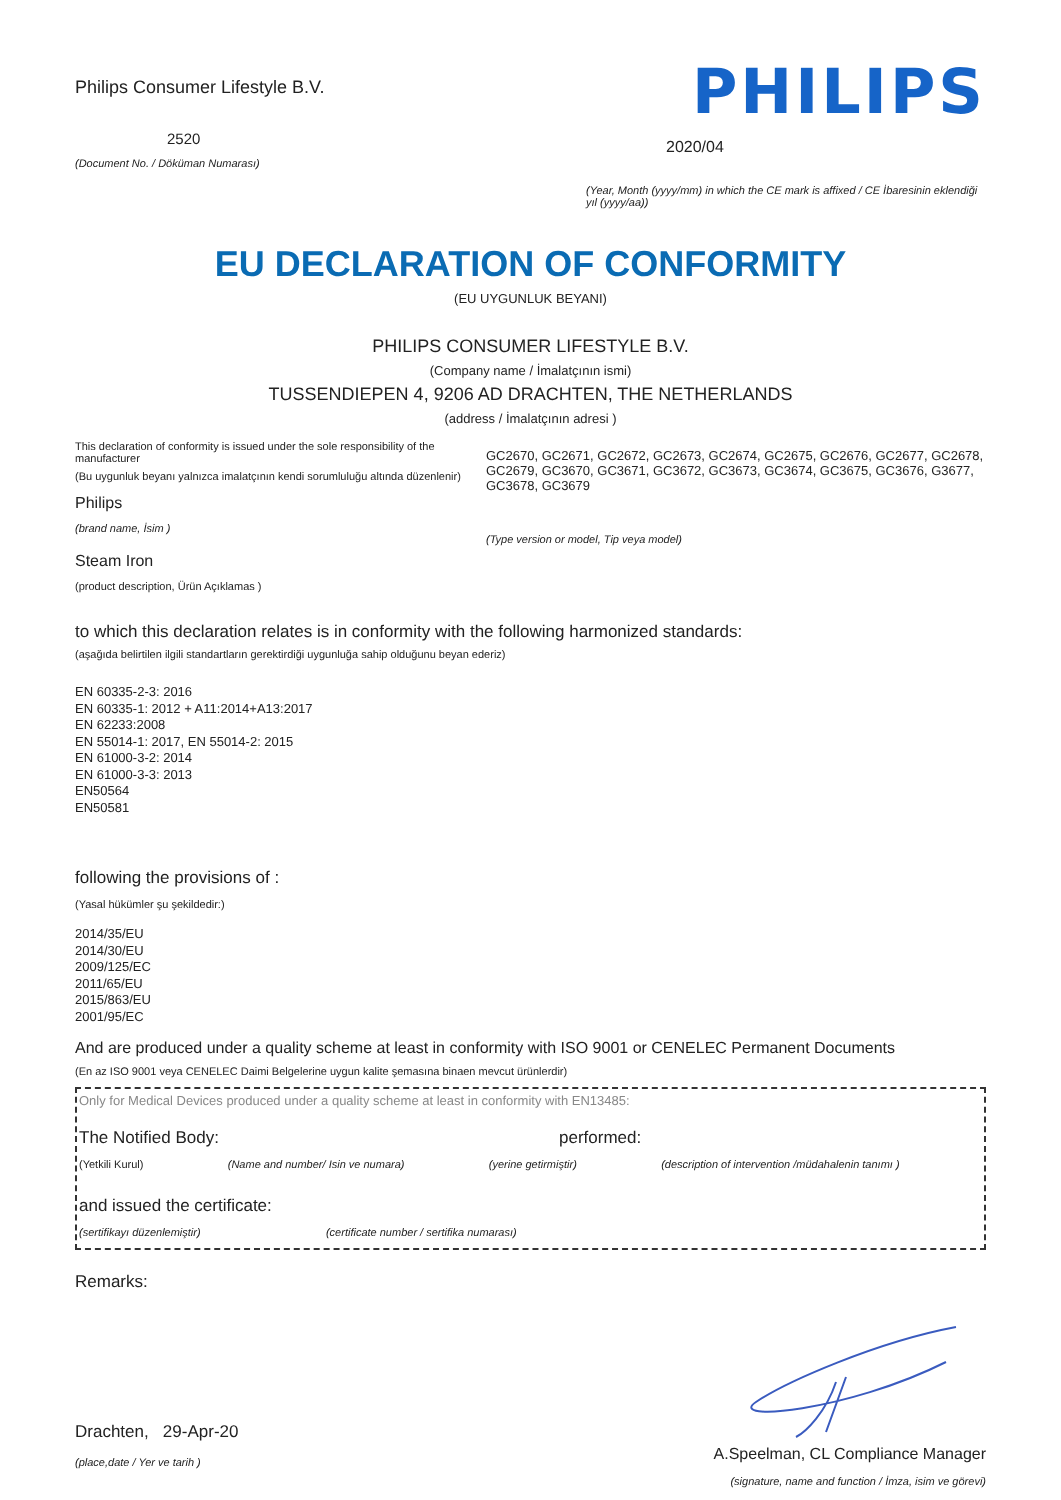Philips Consumer Lifestyle B.V.
2520
(Document No. / Döküman Numarası)
PHILIPS
2020/04
(Year, Month (yyyy/mm) in which the CE mark is affixed / CE İbaresinin eklendiği yıl (yyyy/aa))
EU DECLARATION OF CONFORMITY
(EU UYGUNLUK BEYANI)
PHILIPS CONSUMER LIFESTYLE B.V.
(Company name / İmalatçının ismi)
TUSSENDIEPEN 4, 9206 AD DRACHTEN, THE NETHERLANDS
(address / İmalatçının adresi )
This declaration of conformity is issued under the sole responsibility of the manufacturer
(Bu uygunluk beyanı yalnızca imalatçının kendi sorumluluğu altında düzenlenir)
Philips
(brand name, İsim )
Steam Iron
(product description, Ürün Açıklamas )
GC2670, GC2671, GC2672, GC2673, GC2674, GC2675, GC2676, GC2677, GC2678, GC2679, GC3670, GC3671, GC3672, GC3673, GC3674, GC3675, GC3676, G3677, GC3678, GC3679
(Type version or model, Tip veya model)
to which this declaration relates is in conformity with the following harmonized standards:
(aşağıda belirtilen ilgili standartların gerektirdiği uygunluğa sahip olduğunu beyan ederiz)
EN 60335-2-3: 2016
EN 60335-1: 2012 + A11:2014+A13:2017
EN 62233:2008
EN 55014-1: 2017, EN 55014-2: 2015
EN 61000-3-2: 2014
EN 61000-3-3: 2013
EN50564
EN50581
following the provisions of :
(Yasal hükümler şu şekildedir:)
2014/35/EU
2014/30/EU
2009/125/EC
2011/65/EU
2015/863/EU
2001/95/EC
And are produced under a quality scheme at least in conformity with ISO 9001 or CENELEC Permanent Documents
(En az ISO 9001 veya CENELEC Daimi Belgelerine uygun kalite şemasına binaen mevcut ürünlerdir)
Only for Medical Devices produced under a quality scheme at least in conformity with EN13485:
The Notified Body: performed:
(Yetkili Kurul) (Name and number/ Isin ve numara) (yerine getirmiştir) (description of intervention /müdahalenin tanımı )
and issued the certificate:
(sertifikayı düzenlemiştir) (certificate number / sertifika numarası)
Remarks:
Drachten, 29-Apr-20
(place,date / Yer ve tarih )
A.Speelman, CL Compliance Manager
(signature, name and function / İmza, isim ve görevi)